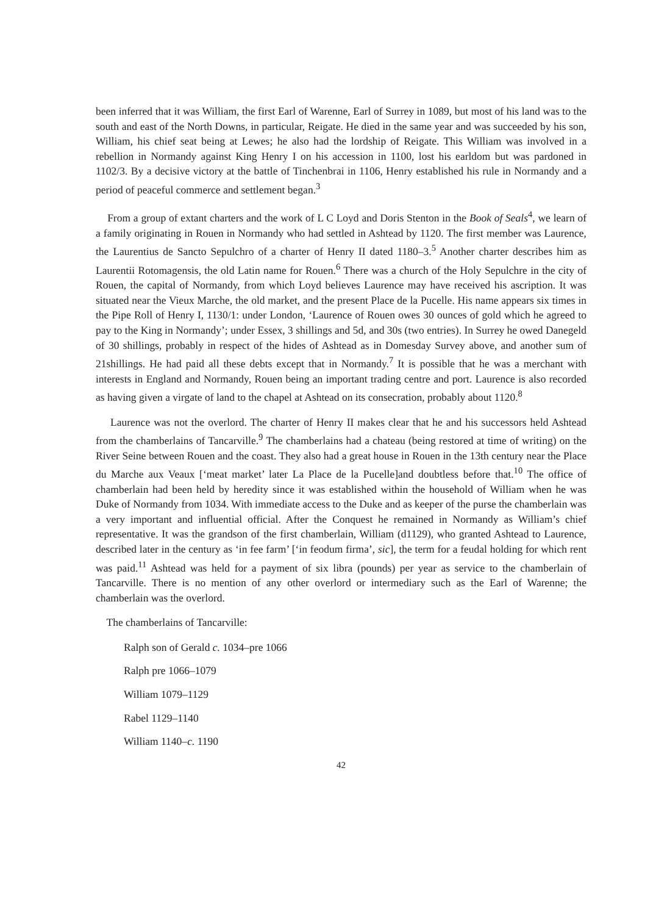been inferred that it was William, the first Earl of Warenne, Earl of Surrey in 1089, but most of his land was to the south and east of the North Downs, in particular, Reigate. He died in the same year and was succeeded by his son, William, his chief seat being at Lewes; he also had the lordship of Reigate. This William was involved in a rebellion in Normandy against King Henry I on his accession in 1100, lost his earldom but was pardoned in 1102/3. By a decisive victory at the battle of Tinchenbrai in 1106, Henry established his rule in Normandy and a period of peaceful commerce and settlement began.<sup>3</sup>
From a group of extant charters and the work of L C Loyd and Doris Stenton in the Book of Seals<sup>4</sup>, we learn of a family originating in Rouen in Normandy who had settled in Ashtead by 1120. The first member was Laurence, the Laurentius de Sancto Sepulchro of a charter of Henry II dated 1180–3.<sup>5</sup> Another charter describes him as Laurentii Rotomagensis, the old Latin name for Rouen.<sup>6</sup> There was a church of the Holy Sepulchre in the city of Rouen, the capital of Normandy, from which Loyd believes Laurence may have received his ascription. It was situated near the Vieux Marche, the old market, and the present Place de la Pucelle. His name appears six times in the Pipe Roll of Henry I, 1130/1: under London, ‘Laurence of Rouen owes 30 ounces of gold which he agreed to pay to the King in Normandy’; under Essex, 3 shillings and 5d, and 30s (two entries). In Surrey he owed Danegeld of 30 shillings, probably in respect of the hides of Ashtead as in Domesday Survey above, and another sum of 21shillings. He had paid all these debts except that in Normandy.<sup>7</sup> It is possible that he was a merchant with interests in England and Normandy, Rouen being an important trading centre and port. Laurence is also recorded as having given a virgate of land to the chapel at Ashtead on its consecration, probably about 1120.<sup>8</sup>
Laurence was not the overlord. The charter of Henry II makes clear that he and his successors held Ashtead from the chamberlains of Tancarville.<sup>9</sup> The chamberlains had a chateau (being restored at time of writing) on the River Seine between Rouen and the coast. They also had a great house in Rouen in the 13th century near the Place du Marche aux Veaux [‘meat market’ later La Place de la Pucelle]and doubtless before that.<sup>10</sup> The office of chamberlain had been held by heredity since it was established within the household of William when he was Duke of Normandy from 1034. With immediate access to the Duke and as keeper of the purse the chamberlain was a very important and influential official. After the Conquest he remained in Normandy as William’s chief representative. It was the grandson of the first chamberlain, William (d1129), who granted Ashtead to Laurence, described later in the century as ‘in fee farm’ [‘in feodum firma’, sic], the term for a feudal holding for which rent was paid.<sup>11</sup> Ashtead was held for a payment of six libra (pounds) per year as service to the chamberlain of Tancarville. There is no mention of any other overlord or intermediary such as the Earl of Warenne; the chamberlain was the overlord.
The chamberlains of Tancarville:
Ralph son of Gerald c. 1034–pre 1066
Ralph pre 1066–1079
William 1079–1129
Rabel 1129–1140
William 1140–c. 1190
42